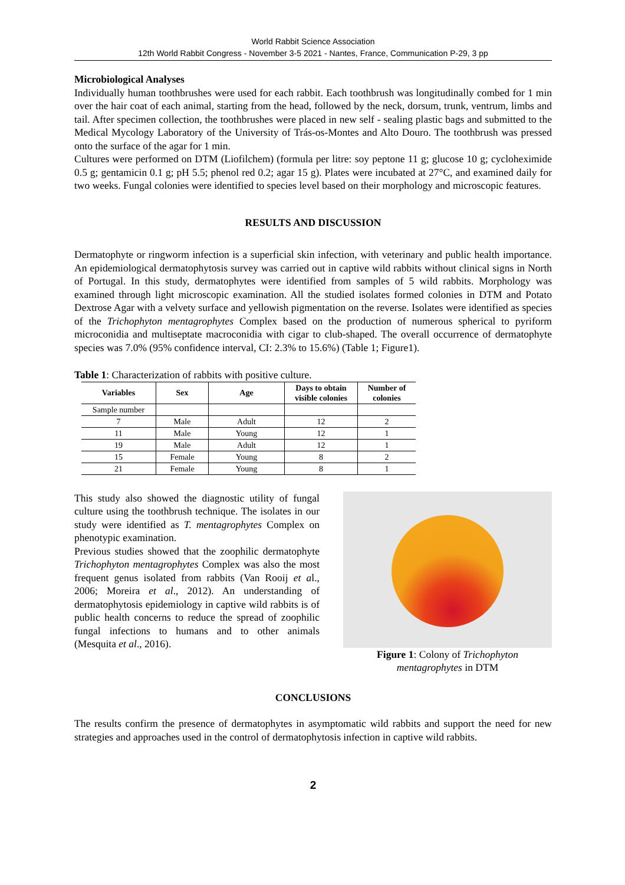World Rabbit Science Association
12th World Rabbit Congress - November 3-5 2021 - Nantes, France, Communication P-29, 3 pp
Microbiological Analyses
Individually human toothbrushes were used for each rabbit. Each toothbrush was longitudinally combed for 1 min over the hair coat of each animal, starting from the head, followed by the neck, dorsum, trunk, ventrum, limbs and tail. After specimen collection, the toothbrushes were placed in new self - sealing plastic bags and submitted to the Medical Mycology Laboratory of the University of Trás-os-Montes and Alto Douro. The toothbrush was pressed onto the surface of the agar for 1 min.
Cultures were performed on DTM (Liofilchem) (formula per litre: soy peptone 11 g; glucose 10 g; cycloheximide 0.5 g; gentamicin 0.1 g; pH 5.5; phenol red 0.2; agar 15 g). Plates were incubated at 27°C, and examined daily for two weeks. Fungal colonies were identified to species level based on their morphology and microscopic features.
RESULTS AND DISCUSSION
Dermatophyte or ringworm infection is a superficial skin infection, with veterinary and public health importance. An epidemiological dermatophytosis survey was carried out in captive wild rabbits without clinical signs in North of Portugal. In this study, dermatophytes were identified from samples of 5 wild rabbits. Morphology was examined through light microscopic examination. All the studied isolates formed colonies in DTM and Potato Dextrose Agar with a velvety surface and yellowish pigmentation on the reverse. Isolates were identified as species of the Trichophyton mentagrophytes Complex based on the production of numerous spherical to pyriform microconidia and multiseptate macroconidia with cigar to club-shaped. The overall occurrence of dermatophyte species was 7.0% (95% confidence interval, CI: 2.3% to 15.6%) (Table 1; Figure1).
Table 1: Characterization of rabbits with positive culture.
| Variables | Sex | Age | Days to obtain visible colonies | Number of colonies |
| --- | --- | --- | --- | --- |
| Sample number | | | | |
| 7 | Male | Adult | 12 | 2 |
| 11 | Male | Young | 12 | 1 |
| 19 | Male | Adult | 12 | 1 |
| 15 | Female | Young | 8 | 2 |
| 21 | Female | Young | 8 | 1 |
This study also showed the diagnostic utility of fungal culture using the toothbrush technique. The isolates in our study were identified as T. mentagrophytes Complex on phenotypic examination.
Previous studies showed that the zoophilic dermatophyte Trichophyton mentagrophytes Complex was also the most frequent genus isolated from rabbits (Van Rooij et al., 2006; Moreira et al., 2012). An understanding of dermatophytosis epidemiology in captive wild rabbits is of public health concerns to reduce the spread of zoophilic fungal infections to humans and to other animals (Mesquita et al., 2016).
Figure 1: Colony of Trichophyton mentagrophytes in DTM
CONCLUSIONS
The results confirm the presence of dermatophytes in asymptomatic wild rabbits and support the need for new strategies and approaches used in the control of dermatophytosis infection in captive wild rabbits.
2